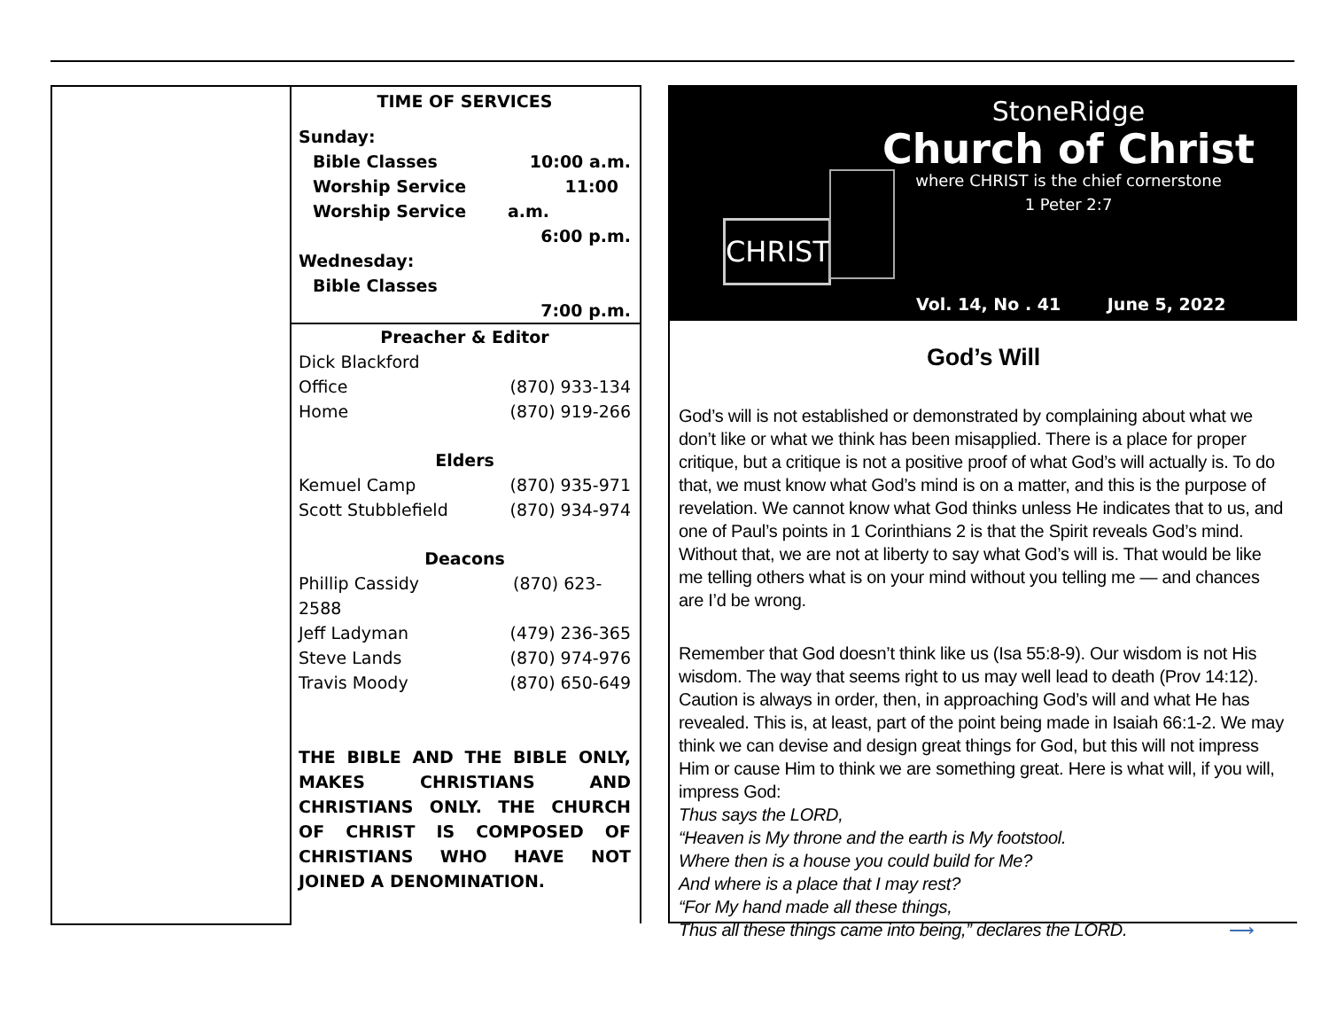TIME OF SERVICES
Sunday:
Bible Classes 10:00 a.m.
Worship Service 11:00
Worship Service a.m.
6:00 p.m.
Wednesday:
Bible Classes
7:00 p.m.
Preacher & Editor
Dick Blackford
Office (870) 933-134
Home (870) 919-266
Elders
Kemuel Camp (870) 935-971
Scott Stubblefield (870) 934-974
Deacons
Phillip Cassidy (870) 623-
2588
Jeff Ladyman (479) 236-365
Steve Lands (870) 974-976
Travis Moody (870) 650-649
THE BIBLE AND THE BIBLE ONLY, MAKES CHRISTIANS AND CHRISTIANS ONLY. THE CHURCH OF CHRIST IS COMPOSED OF CHRISTIANS WHO HAVE NOT JOINED A DENOMINATION.
CHRIST
StoneRidge
Church of Christ
where CHRIST is the chief cornerstone
1 Peter 2:7
Vol. 14, No . 41 June 5, 2022
God’s Will
God’s will is not established or demonstrated by complaining about what we don’t like or what we think has been misapplied. There is a place for proper critique, but a critique is not a positive proof of what God’s will actually is. To do that, we must know what God’s mind is on a matter, and this is the purpose of revelation. We cannot know what God thinks unless He indicates that to us, and one of Paul’s points in 1 Corinthians 2 is that the Spirit reveals God’s mind. Without that, we are not at liberty to say what God’s will is. That would be like me telling others what is on your mind without you telling me — and chances are I’d be wrong.
Remember that God doesn’t think like us (Isa 55:8-9). Our wisdom is not His wisdom. The way that seems right to us may well lead to death (Prov 14:12). Caution is always in order, then, in approaching God’s will and what He has revealed. This is, at least, part of the point being made in Isaiah 66:1-2. We may think we can devise and design great things for God, but this will not impress Him or cause Him to think we are something great. Here is what will, if you will, impress God:
Thus says the LORD,
“Heaven is My throne and the earth is My footstool.
Where then is a house you could build for Me?
And where is a place that I may rest?
“For My hand made all these things,
Thus all these things came into being,” declares the LORD. ⟶